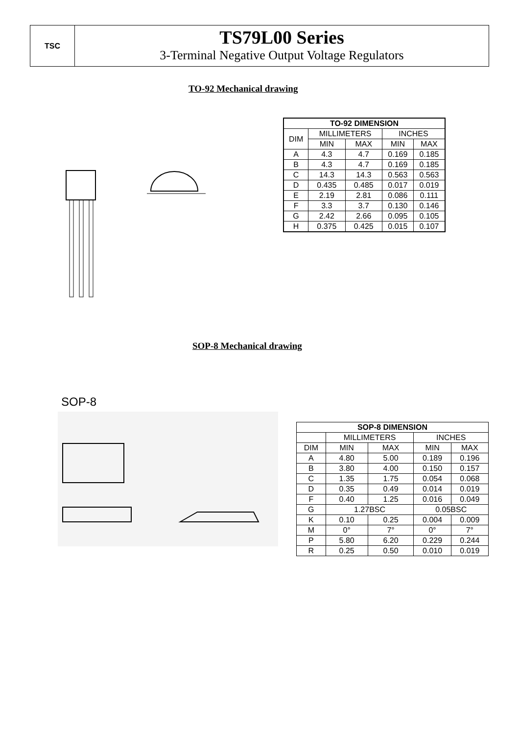TSC
TS79L00 Series
3-Terminal Negative Output Voltage Regulators
TO-92 Mechanical drawing
| TO-92 DIMENSION | | | | |
| --- | --- | --- | --- | --- |
| DIM | MILLIMETERS | | INCHES | |
| | MIN | MAX | MIN | MAX |
| A | 4.3 | 4.7 | 0.169 | 0.185 |
| B | 4.3 | 4.7 | 0.169 | 0.185 |
| C | 14.3 | 14.3 | 0.563 | 0.563 |
| D | 0.435 | 0.485 | 0.017 | 0.019 |
| E | 2.19 | 2.81 | 0.086 | 0.111 |
| F | 3.3 | 3.7 | 0.130 | 0.146 |
| G | 2.42 | 2.66 | 0.095 | 0.105 |
| H | 0.375 | 0.425 | 0.015 | 0.107 |
SOP-8 Mechanical drawing
SOP-8
| SOP-8 DIMENSION | | | | |
| --- | --- | --- | --- | --- |
| | MILLIMETERS | | INCHES | |
| DIM | MIN | MAX | MIN | MAX |
| A | 4.80 | 5.00 | 0.189 | 0.196 |
| B | 3.80 | 4.00 | 0.150 | 0.157 |
| C | 1.35 | 1.75 | 0.054 | 0.068 |
| D | 0.35 | 0.49 | 0.014 | 0.019 |
| F | 0.40 | 1.25 | 0.016 | 0.049 |
| G | 1.27BSC | | 0.05BSC | |
| K | 0.10 | 0.25 | 0.004 | 0.009 |
| M | 0° | 7° | 0° | 7° |
| P | 5.80 | 6.20 | 0.229 | 0.244 |
| R | 0.25 | 0.50 | 0.010 | 0.019 |